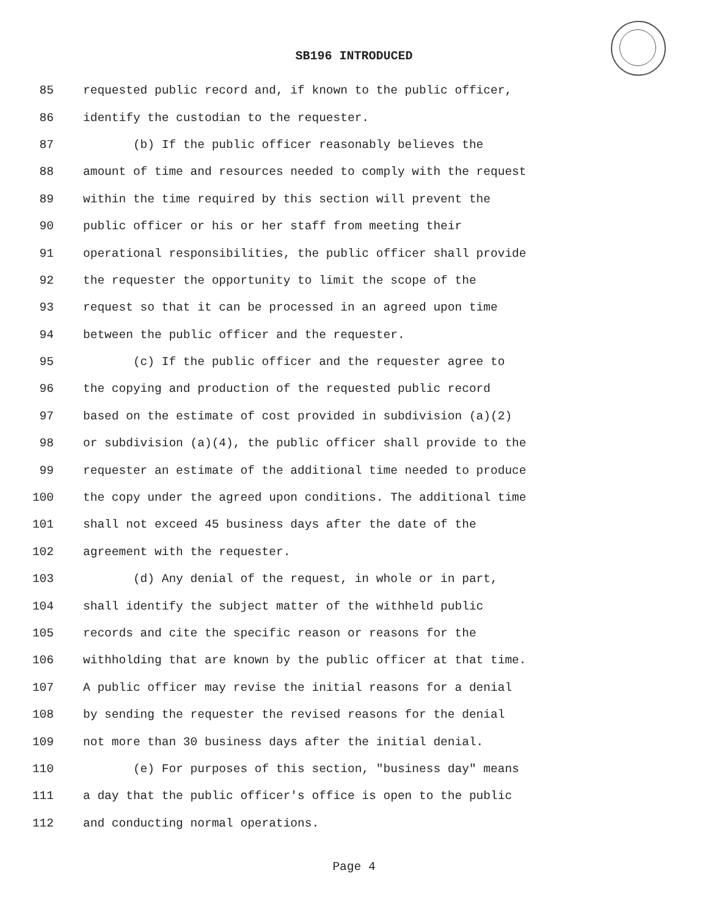SB196 INTRODUCED
85 requested public record and, if known to the public officer,
86 identify the custodian to the requester.
87 (b) If the public officer reasonably believes the
88 amount of time and resources needed to comply with the request
89 within the time required by this section will prevent the
90 public officer or his or her staff from meeting their
91 operational responsibilities, the public officer shall provide
92 the requester the opportunity to limit the scope of the
93 request so that it can be processed in an agreed upon time
94 between the public officer and the requester.
95 (c) If the public officer and the requester agree to
96 the copying and production of the requested public record
97 based on the estimate of cost provided in subdivision (a)(2)
98 or subdivision (a)(4), the public officer shall provide to the
99 requester an estimate of the additional time needed to produce
100 the copy under the agreed upon conditions. The additional time
101 shall not exceed 45 business days after the date of the
102 agreement with the requester.
103 (d) Any denial of the request, in whole or in part,
104 shall identify the subject matter of the withheld public
105 records and cite the specific reason or reasons for the
106 withholding that are known by the public officer at that time.
107 A public officer may revise the initial reasons for a denial
108 by sending the requester the revised reasons for the denial
109 not more than 30 business days after the initial denial.
110 (e) For purposes of this section, "business day" means
111 a day that the public officer's office is open to the public
112 and conducting normal operations.
Page 4